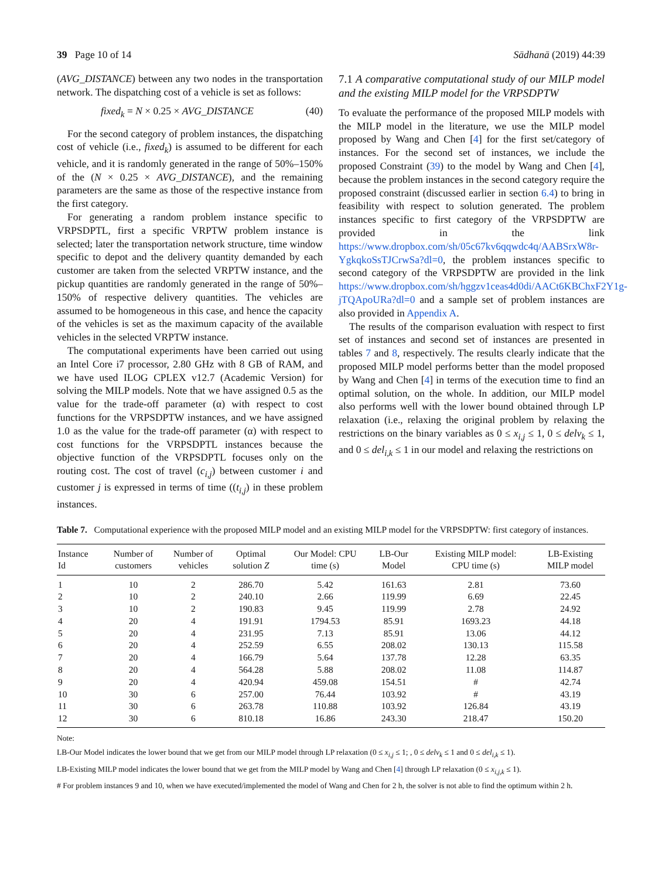39 Page 10 of 14 Sādhanā (2019) 44:39
(AVG_DISTANCE) between any two nodes in the transportation network. The dispatching cost of a vehicle is set as follows:
fixed<sub>k</sub> = N × 0.25 × AVG_DISTANCE (40)
For the second category of problem instances, the dispatching cost of vehicle (i.e., fixed<sub>k</sub>) is assumed to be different for each vehicle, and it is randomly generated in the range of 50%–150% of the (N × 0.25 × AVG_DISTANCE), and the remaining parameters are the same as those of the respective instance from the first category.
For generating a random problem instance specific to VRPSDPTL, first a specific VRPTW problem instance is selected; later the transportation network structure, time window specific to depot and the delivery quantity demanded by each customer are taken from the selected VRPTW instance, and the pickup quantities are randomly generated in the range of 50%–150% of respective delivery quantities. The vehicles are assumed to be homogeneous in this case, and hence the capacity of the vehicles is set as the maximum capacity of the available vehicles in the selected VRPTW instance.
The computational experiments have been carried out using an Intel Core i7 processor, 2.80 GHz with 8 GB of RAM, and we have used ILOG CPLEX v12.7 (Academic Version) for solving the MILP models. Note that we have assigned 0.5 as the value for the trade-off parameter (α) with respect to cost functions for the VRPSDPTW instances, and we have assigned 1.0 as the value for the trade-off parameter (α) with respect to cost functions for the VRPSDPTL instances because the objective function of the VRPSDPTL focuses only on the routing cost. The cost of travel (c<sub>i,j</sub>) between customer i and customer j is expressed in terms of time ((t<sub>i,j</sub>) in these problem instances.
7.1 A comparative computational study of our MILP model and the existing MILP model for the VRPSDPTW
To evaluate the performance of the proposed MILP models with the MILP model in the literature, we use the MILP model proposed by Wang and Chen [4] for the first set/category of instances. For the second set of instances, we include the proposed Constraint (39) to the model by Wang and Chen [4], because the problem instances in the second category require the proposed constraint (discussed earlier in section 6.4) to bring in feasibility with respect to solution generated. The problem instances specific to first category of the VRPSDPTW are provided in the link https://www.dropbox.com/sh/05c67kv6qqwdc4q/AABSrxW8r-YgkqkoSsTJCrwSa?dl=0, the problem instances specific to second category of the VRPSDPTW are provided in the link https://www.dropbox.com/sh/hggzv1ceas4d0di/AACt6KBChxF2Y1g-jTQApoURa?dl=0 and a sample set of problem instances are also provided in Appendix A.
The results of the comparison evaluation with respect to first set of instances and second set of instances are presented in tables 7 and 8, respectively. The results clearly indicate that the proposed MILP model performs better than the model proposed by Wang and Chen [4] in terms of the execution time to find an optimal solution, on the whole. In addition, our MILP model also performs well with the lower bound obtained through LP relaxation (i.e., relaxing the original problem by relaxing the restrictions on the binary variables as 0 ≤ x<sub>i,j</sub> ≤ 1, 0 ≤ delv<sub>k</sub> ≤ 1, and 0 ≤ del<sub>i,k</sub> ≤ 1 in our model and relaxing the restrictions on
Table 7. Computational experience with the proposed MILP model and an existing MILP model for the VRPSDPTW: first category of instances.
| Instance Id | Number of customers | Number of vehicles | Optimal solution Z | Our Model: CPU time (s) | LB-Our Model | Existing MILP model: CPU time (s) | LB-Existing MILP model |
| --- | --- | --- | --- | --- | --- | --- | --- |
| 1 | 10 | 2 | 286.70 | 5.42 | 161.63 | 2.81 | 73.60 |
| 2 | 10 | 2 | 240.10 | 2.66 | 119.99 | 6.69 | 22.45 |
| 3 | 10 | 2 | 190.83 | 9.45 | 119.99 | 2.78 | 24.92 |
| 4 | 20 | 4 | 191.91 | 1794.53 | 85.91 | 1693.23 | 44.18 |
| 5 | 20 | 4 | 231.95 | 7.13 | 85.91 | 13.06 | 44.12 |
| 6 | 20 | 4 | 252.59 | 6.55 | 208.02 | 130.13 | 115.58 |
| 7 | 20 | 4 | 166.79 | 5.64 | 137.78 | 12.28 | 63.35 |
| 8 | 20 | 4 | 564.28 | 5.88 | 208.02 | 11.08 | 114.87 |
| 9 | 20 | 4 | 420.94 | 459.08 | 154.51 | # | 42.74 |
| 10 | 30 | 6 | 257.00 | 76.44 | 103.92 | # | 43.19 |
| 11 | 30 | 6 | 263.78 | 110.88 | 103.92 | 126.84 | 43.19 |
| 12 | 30 | 6 | 810.18 | 16.86 | 243.30 | 218.47 | 150.20 |
Note:
LB-Our Model indicates the lower bound that we get from our MILP model through LP relaxation (0 ≤ x<sub>i,j</sub> ≤ 1; , 0 ≤ delv<sub>k</sub> ≤ 1 and 0 ≤ del<sub>i,k</sub> ≤ 1).
LB-Existing MILP model indicates the lower bound that we get from the MILP model by Wang and Chen [4] through LP relaxation (0 ≤ x<sub>i,j,k</sub> ≤ 1).
# For problem instances 9 and 10, when we have executed/implemented the model of Wang and Chen for 2 h, the solver is not able to find the optimum within 2 h.